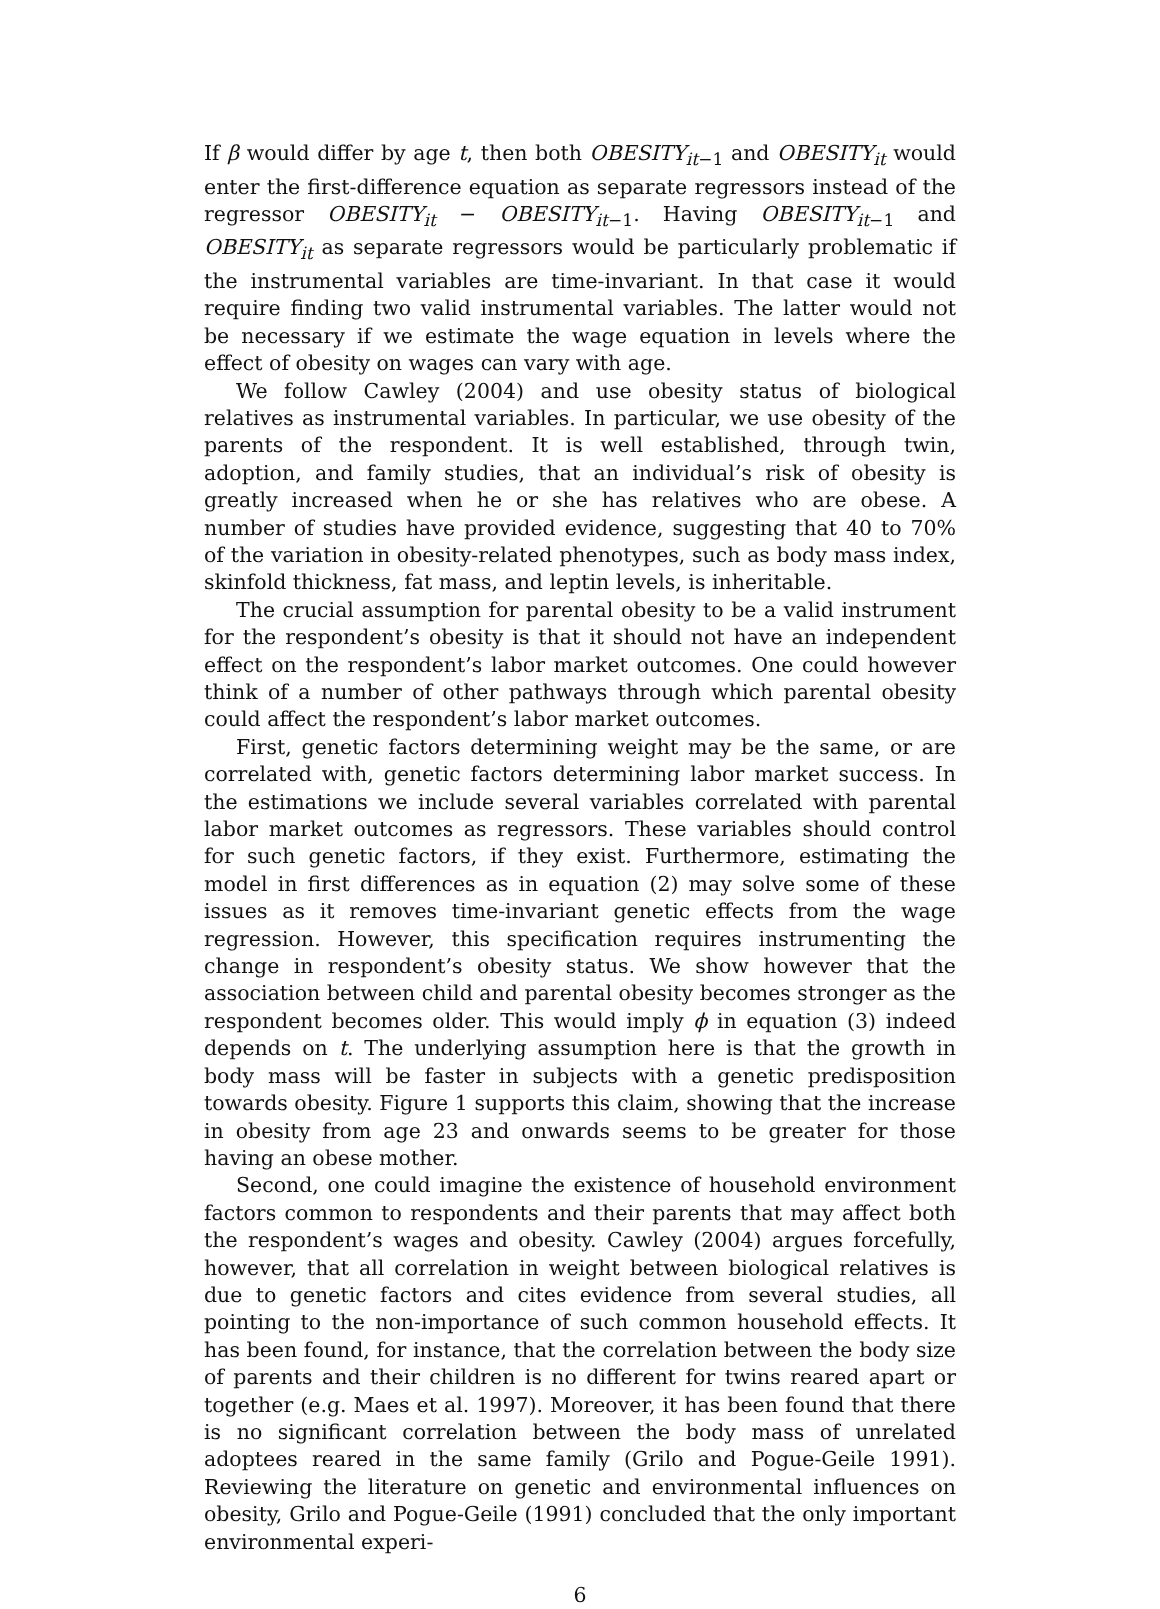If β would differ by age t, then both OBESITY<sub>it−1</sub> and OBESITY<sub>it</sub> would enter the first-difference equation as separate regressors instead of the regressor OBESITY<sub>it</sub> − OBESITY<sub>it−1</sub>. Having OBESITY<sub>it−1</sub> and OBESITY<sub>it</sub> as separate regressors would be particularly problematic if the instrumental variables are time-invariant. In that case it would require finding two valid instrumental variables. The latter would not be necessary if we estimate the wage equation in levels where the effect of obesity on wages can vary with age.
We follow Cawley (2004) and use obesity status of biological relatives as instrumental variables. In particular, we use obesity of the parents of the respondent. It is well established, through twin, adoption, and family studies, that an individual’s risk of obesity is greatly increased when he or she has relatives who are obese. A number of studies have provided evidence, suggesting that 40 to 70% of the variation in obesity-related phenotypes, such as body mass index, skinfold thickness, fat mass, and leptin levels, is inheritable.
The crucial assumption for parental obesity to be a valid instrument for the respondent’s obesity is that it should not have an independent effect on the respondent’s labor market outcomes. One could however think of a number of other pathways through which parental obesity could affect the respondent’s labor market outcomes.
First, genetic factors determining weight may be the same, or are correlated with, genetic factors determining labor market success. In the estimations we include several variables correlated with parental labor market outcomes as regressors. These variables should control for such genetic factors, if they exist. Furthermore, estimating the model in first differences as in equation (2) may solve some of these issues as it removes time-invariant genetic effects from the wage regression. However, this specification requires instrumenting the change in respondent’s obesity status. We show however that the association between child and parental obesity becomes stronger as the respondent becomes older. This would imply ϕ in equation (3) indeed depends on t. The underlying assumption here is that the growth in body mass will be faster in subjects with a genetic predisposition towards obesity. Figure 1 supports this claim, showing that the increase in obesity from age 23 and onwards seems to be greater for those having an obese mother.
Second, one could imagine the existence of household environment factors common to respondents and their parents that may affect both the respondent’s wages and obesity. Cawley (2004) argues forcefully, however, that all correlation in weight between biological relatives is due to genetic factors and cites evidence from several studies, all pointing to the non-importance of such common household effects. It has been found, for instance, that the correlation between the body size of parents and their children is no different for twins reared apart or together (e.g. Maes et al. 1997). Moreover, it has been found that there is no significant correlation between the body mass of unrelated adoptees reared in the same family (Grilo and Pogue-Geile 1991). Reviewing the literature on genetic and environmental influences on obesity, Grilo and Pogue-Geile (1991) concluded that the only important environmental experi-
6